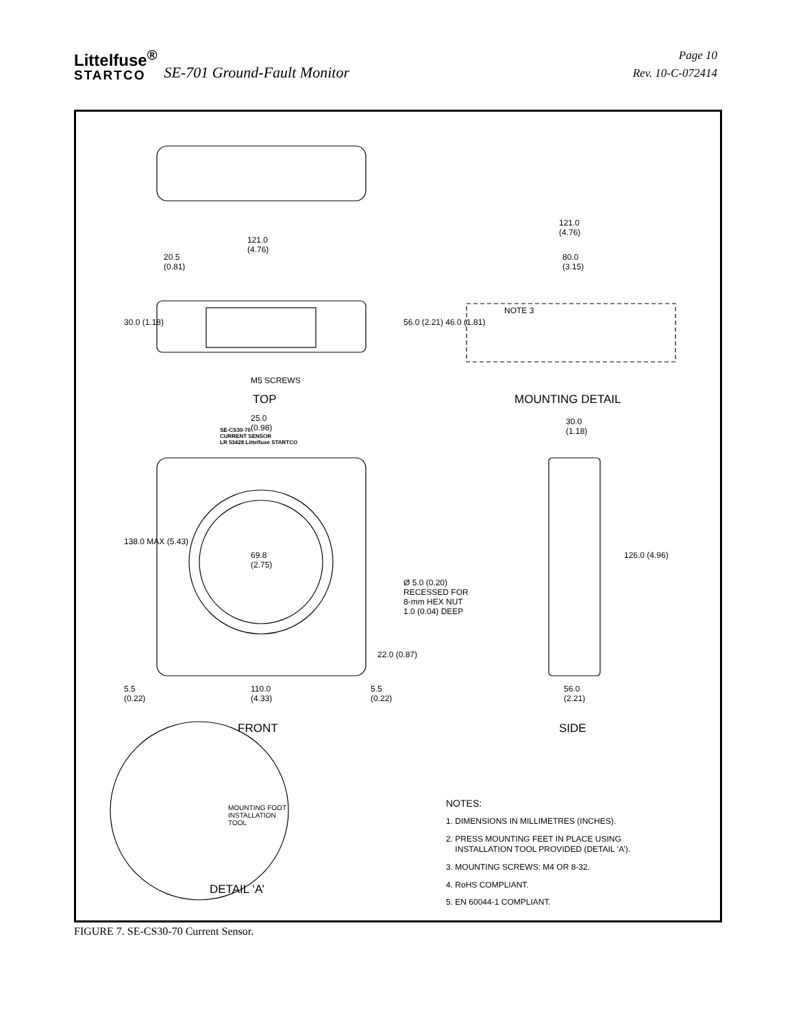Littelfuse<sup>®</sup>
STARTCO
SE-701 Ground-Fault Monitor
Page 10
Rev. 10-C-072414
TOP MOUNTING DETAIL
FRONT SIDE
DETAIL ‘A’
121.0
(4.76)
20.5
(0.81)
30.0 (1.18)
M5 SCREWS
121.0
(4.76)
80.0
(3.15)
56.0 (2.21) 46.0 (1.81)
NOTE 3
25.0
(0.98)
30.0
(1.18)
SE-CS30-70
CURRENT SENSOR
LR 53428 Littelfuse STARTCO
138.0 MAX (5.43)
69.8
(2.75)
Ø 5.0 (0.20)
RECESSED FOR
8-mm HEX NUT
1.0 (0.04) DEEP
126.0 (4.96)
22.0 (0.87)
5.5
(0.22)
110.0
(4.33)
5.5
(0.22)
56.0
(2.21)
MOUNTING FOOT
INSTALLATION
TOOL
NOTES:
1. DIMENSIONS IN MILLIMETRES (INCHES).
2. PRESS MOUNTING FEET IN PLACE USING
INSTALLATION TOOL PROVIDED (DETAIL ‘A’).
3. MOUNTING SCREWS: M4 OR 8-32.
4. RoHS COMPLIANT.
5. EN 60044-1 COMPLIANT.
FIGURE 7. SE-CS30-70 Current Sensor.